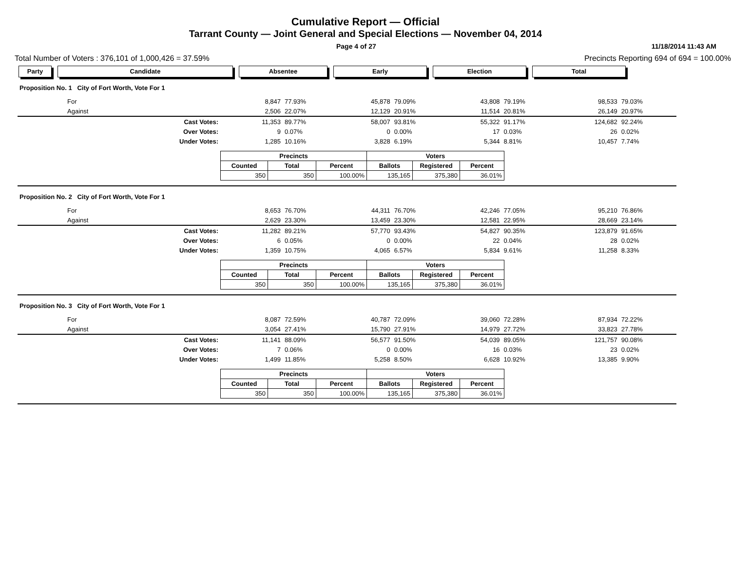Cumulative Report — Official
Tarrant County — Joint General and Special Elections — November 04, 2014
Page 4 of 27 11/18/2014 11:43 AM
Total Number of Voters : 376,101 of 1,000,426 = 37.59% Precincts Reporting 694 of 694 = 100.00%
Party Candidate Absentee Early Election Total
Proposition No. 1 City of Fort Worth, Vote For 1
| | For | 8,847 | 77.93% | 45,878 | 79.09% | 43,808 | 79.19% | 98,533 | 79.03% |
| | Against | 2,506 | 22.07% | 12,129 | 20.91% | 11,514 | 20.81% | 26,149 | 20.97% |
| | Cast Votes: | 11,353 | 89.77% | 58,007 | 93.81% | 55,322 | 91.17% | 124,682 | 92.24% |
| | Over Votes: | 9 | 0.07% | 0 | 0.00% | 17 | 0.03% | 26 | 0.02% |
| | Under Votes: | 1,285 | 10.16% | 3,828 | 6.19% | 5,344 | 8.81% | 10,457 | 7.74% |
| Precincts | | | Voters | | |
| --- | --- | --- | --- | --- | --- |
| Counted | Total | Percent | Ballots | Registered | Percent |
| 350 | 350 | 100.00% | 135,165 | 375,380 | 36.01% |
Proposition No. 2 City of Fort Worth, Vote For 1
| | For | 8,653 | 76.70% | 44,311 | 76.70% | 42,246 | 77.05% | 95,210 | 76.86% |
| | Against | 2,629 | 23.30% | 13,459 | 23.30% | 12,581 | 22.95% | 28,669 | 23.14% |
| | Cast Votes: | 11,282 | 89.21% | 57,770 | 93.43% | 54,827 | 90.35% | 123,879 | 91.65% |
| | Over Votes: | 6 | 0.05% | 0 | 0.00% | 22 | 0.04% | 28 | 0.02% |
| | Under Votes: | 1,359 | 10.75% | 4,065 | 6.57% | 5,834 | 9.61% | 11,258 | 8.33% |
| Precincts | | | Voters | | |
| --- | --- | --- | --- | --- | --- |
| Counted | Total | Percent | Ballots | Registered | Percent |
| 350 | 350 | 100.00% | 135,165 | 375,380 | 36.01% |
Proposition No. 3 City of Fort Worth, Vote For 1
| | For | 8,087 | 72.59% | 40,787 | 72.09% | 39,060 | 72.28% | 87,934 | 72.22% |
| | Against | 3,054 | 27.41% | 15,790 | 27.91% | 14,979 | 27.72% | 33,823 | 27.78% |
| | Cast Votes: | 11,141 | 88.09% | 56,577 | 91.50% | 54,039 | 89.05% | 121,757 | 90.08% |
| | Over Votes: | 7 | 0.06% | 0 | 0.00% | 16 | 0.03% | 23 | 0.02% |
| | Under Votes: | 1,499 | 11.85% | 5,258 | 8.50% | 6,628 | 10.92% | 13,385 | 9.90% |
| Precincts | | | Voters | | |
| --- | --- | --- | --- | --- | --- |
| Counted | Total | Percent | Ballots | Registered | Percent |
| 350 | 350 | 100.00% | 135,165 | 375,380 | 36.01% |